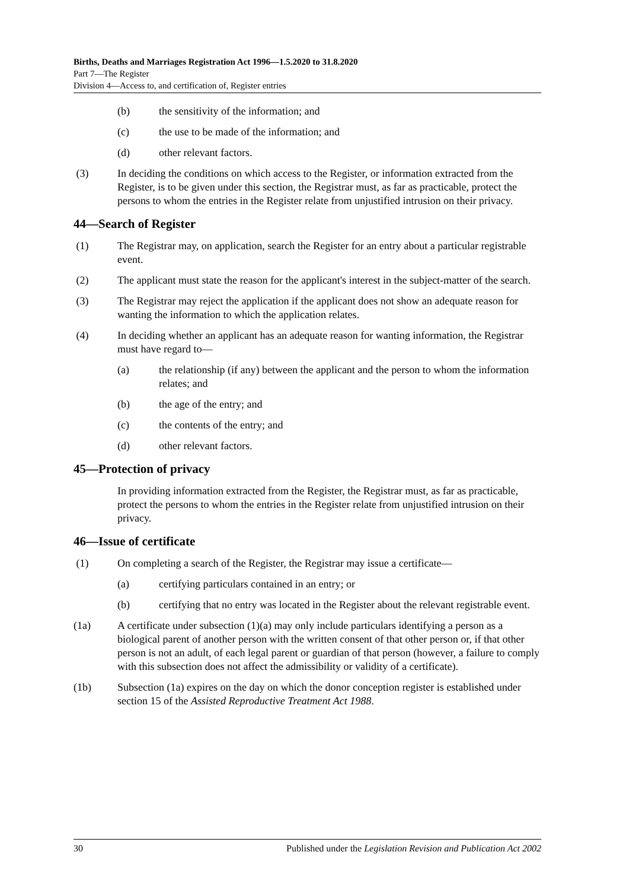Births, Deaths and Marriages Registration Act 1996—1.5.2020 to 31.8.2020
Part 7—The Register
Division 4—Access to, and certification of, Register entries
(b) the sensitivity of the information; and
(c) the use to be made of the information; and
(d) other relevant factors.
(3) In deciding the conditions on which access to the Register, or information extracted from the Register, is to be given under this section, the Registrar must, as far as practicable, protect the persons to whom the entries in the Register relate from unjustified intrusion on their privacy.
44—Search of Register
(1) The Registrar may, on application, search the Register for an entry about a particular registrable event.
(2) The applicant must state the reason for the applicant's interest in the subject-matter of the search.
(3) The Registrar may reject the application if the applicant does not show an adequate reason for wanting the information to which the application relates.
(4) In deciding whether an applicant has an adequate reason for wanting information, the Registrar must have regard to—
(a) the relationship (if any) between the applicant and the person to whom the information relates; and
(b) the age of the entry; and
(c) the contents of the entry; and
(d) other relevant factors.
45—Protection of privacy
In providing information extracted from the Register, the Registrar must, as far as practicable, protect the persons to whom the entries in the Register relate from unjustified intrusion on their privacy.
46—Issue of certificate
(1) On completing a search of the Register, the Registrar may issue a certificate—
(a) certifying particulars contained in an entry; or
(b) certifying that no entry was located in the Register about the relevant registrable event.
(1a) A certificate under subsection (1)(a) may only include particulars identifying a person as a biological parent of another person with the written consent of that other person or, if that other person is not an adult, of each legal parent or guardian of that person (however, a failure to comply with this subsection does not affect the admissibility or validity of a certificate).
(1b) Subsection (1a) expires on the day on which the donor conception register is established under section 15 of the Assisted Reproductive Treatment Act 1988.
30 Published under the Legislation Revision and Publication Act 2002